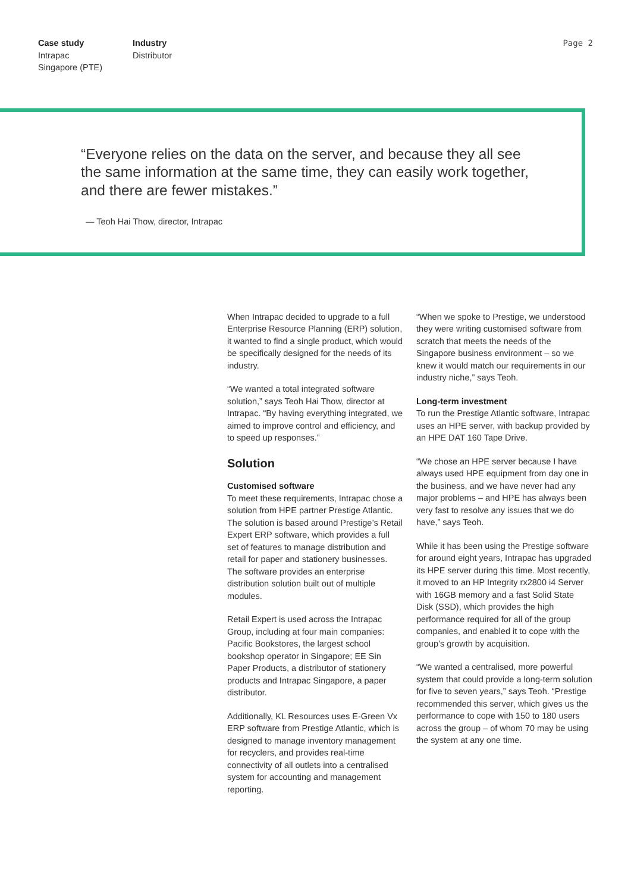Case study
Intrapac
Singapore (PTE)
Industry
Distributor
Page 2
“Everyone relies on the data on the server, and because they all see the same information at the same time, they can easily work together, and there are fewer mistakes.”
— Teoh Hai Thow, director, Intrapac
When Intrapac decided to upgrade to a full Enterprise Resource Planning (ERP) solution, it wanted to find a single product, which would be specifically designed for the needs of its industry.
“We wanted a total integrated software solution,” says Teoh Hai Thow, director at Intrapac. “By having everything integrated, we aimed to improve control and efficiency, and to speed up responses.”
Solution
Customised software
To meet these requirements, Intrapac chose a solution from HPE partner Prestige Atlantic. The solution is based around Prestige’s Retail Expert ERP software, which provides a full set of features to manage distribution and retail for paper and stationery businesses. The software provides an enterprise distribution solution built out of multiple modules.
Retail Expert is used across the Intrapac Group, including at four main companies: Pacific Bookstores, the largest school bookshop operator in Singapore; EE Sin Paper Products, a distributor of stationery products and Intrapac Singapore, a paper distributor.
Additionally, KL Resources uses E-Green Vx ERP software from Prestige Atlantic, which is designed to manage inventory management for recyclers, and provides real-time connectivity of all outlets into a centralised system for accounting and management reporting.
“When we spoke to Prestige, we understood they were writing customised software from scratch that meets the needs of the Singapore business environment – so we knew it would match our requirements in our industry niche,” says Teoh.
Long-term investment
To run the Prestige Atlantic software, Intrapac uses an HPE server, with backup provided by an HPE DAT 160 Tape Drive.
“We chose an HPE server because I have always used HPE equipment from day one in the business, and we have never had any major problems – and HPE has always been very fast to resolve any issues that we do have,” says Teoh.
While it has been using the Prestige software for around eight years, Intrapac has upgraded its HPE server during this time. Most recently, it moved to an HP Integrity rx2800 i4 Server with 16GB memory and a fast Solid State Disk (SSD), which provides the high performance required for all of the group companies, and enabled it to cope with the group’s growth by acquisition.
“We wanted a centralised, more powerful system that could provide a long-term solution for five to seven years,” says Teoh. “Prestige recommended this server, which gives us the performance to cope with 150 to 180 users across the group – of whom 70 may be using the system at any one time.